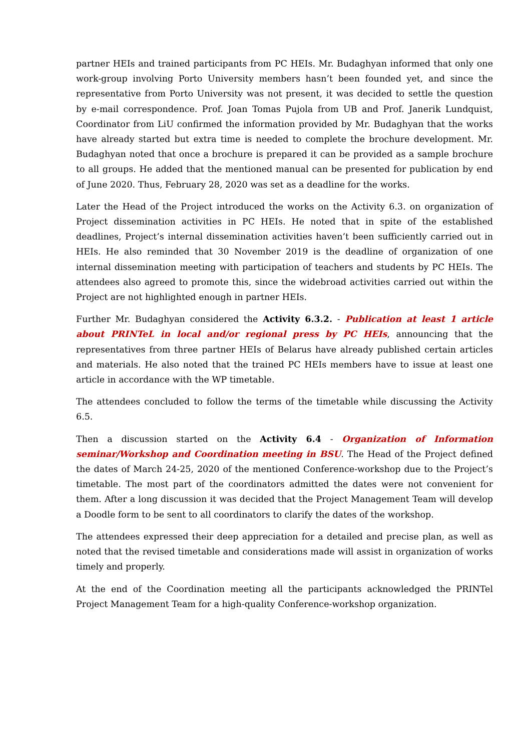partner HEIs and trained participants from PC HEIs. Mr. Budaghyan informed that only one work-group involving Porto University members hasn’t been founded yet, and since the representative from Porto University was not present, it was decided to settle the question by e-mail correspondence. Prof. Joan Tomas Pujola from UB and Prof. Janerik Lundquist, Coordinator from LiU confirmed the information provided by Mr. Budaghyan that the works have already started but extra time is needed to complete the brochure development. Mr. Budaghyan noted that once a brochure is prepared it can be provided as a sample brochure to all groups. He added that the mentioned manual can be presented for publication by end of June 2020. Thus, February 28, 2020 was set as a deadline for the works.
Later the Head of the Project introduced the works on the Activity 6.3. on organization of Project dissemination activities in PC HEIs. He noted that in spite of the established deadlines, Project’s internal dissemination activities haven’t been sufficiently carried out in HEIs. He also reminded that 30 November 2019 is the deadline of organization of one internal dissemination meeting with participation of teachers and students by PC HEIs. The attendees also agreed to promote this, since the widebroad activities carried out within the Project are not highlighted enough in partner HEIs.
Further Mr. Budaghyan considered the Activity 6.3.2. - Publication at least 1 article about PRINTeL in local and/or regional press by PC HEIs, announcing that the representatives from three partner HEIs of Belarus have already published certain articles and materials. He also noted that the trained PC HEIs members have to issue at least one article in accordance with the WP timetable.
The attendees concluded to follow the terms of the timetable while discussing the Activity 6.5.
Then a discussion started on the Activity 6.4 - Organization of Information seminar/Workshop and Coordination meeting in BSU. The Head of the Project defined the dates of March 24-25, 2020 of the mentioned Conference-workshop due to the Project’s timetable. The most part of the coordinators admitted the dates were not convenient for them. After a long discussion it was decided that the Project Management Team will develop a Doodle form to be sent to all coordinators to clarify the dates of the workshop.
The attendees expressed their deep appreciation for a detailed and precise plan, as well as noted that the revised timetable and considerations made will assist in organization of works timely and properly.
At the end of the Coordination meeting all the participants acknowledged the PRINTel Project Management Team for a high-quality Conference-workshop organization.